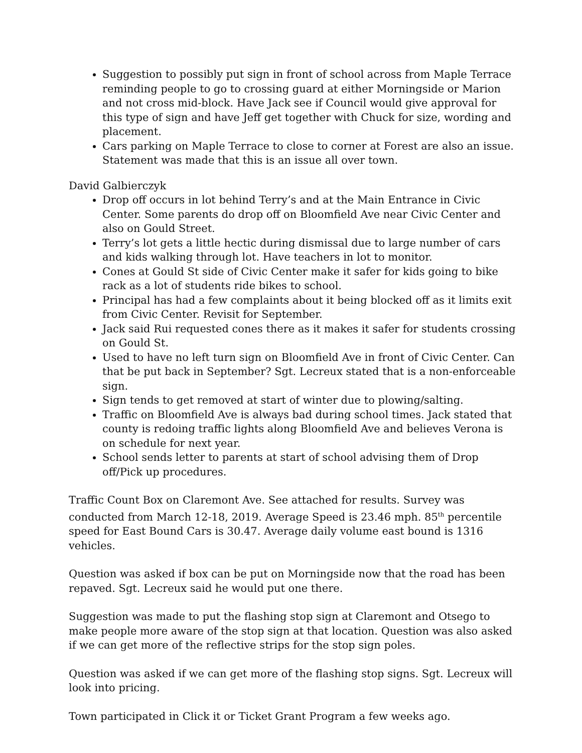Suggestion to possibly put sign in front of school across from Maple Terrace reminding people to go to crossing guard at either Morningside or Marion and not cross mid-block. Have Jack see if Council would give approval for this type of sign and have Jeff get together with Chuck for size, wording and placement.
Cars parking on Maple Terrace to close to corner at Forest are also an issue. Statement was made that this is an issue all over town.
David Galbierczyk
Drop off occurs in lot behind Terry’s and at the Main Entrance in Civic Center. Some parents do drop off on Bloomfield Ave near Civic Center and also on Gould Street.
Terry’s lot gets a little hectic during dismissal due to large number of cars and kids walking through lot. Have teachers in lot to monitor.
Cones at Gould St side of Civic Center make it safer for kids going to bike rack as a lot of students ride bikes to school.
Principal has had a few complaints about it being blocked off as it limits exit from Civic Center. Revisit for September.
Jack said Rui requested cones there as it makes it safer for students crossing on Gould St.
Used to have no left turn sign on Bloomfield Ave in front of Civic Center. Can that be put back in September? Sgt. Lecreux stated that is a non-enforceable sign.
Sign tends to get removed at start of winter due to plowing/salting.
Traffic on Bloomfield Ave is always bad during school times. Jack stated that county is redoing traffic lights along Bloomfield Ave and believes Verona is on schedule for next year.
School sends letter to parents at start of school advising them of Drop off/Pick up procedures.
Traffic Count Box on Claremont Ave. See attached for results. Survey was conducted from March 12-18, 2019. Average Speed is 23.46 mph. 85<sup>th</sup> percentile speed for East Bound Cars is 30.47. Average daily volume east bound is 1316 vehicles.
Question was asked if box can be put on Morningside now that the road has been repaved. Sgt. Lecreux said he would put one there.
Suggestion was made to put the flashing stop sign at Claremont and Otsego to make people more aware of the stop sign at that location. Question was also asked if we can get more of the reflective strips for the stop sign poles.
Question was asked if we can get more of the flashing stop signs. Sgt. Lecreux will look into pricing.
Town participated in Click it or Ticket Grant Program a few weeks ago.